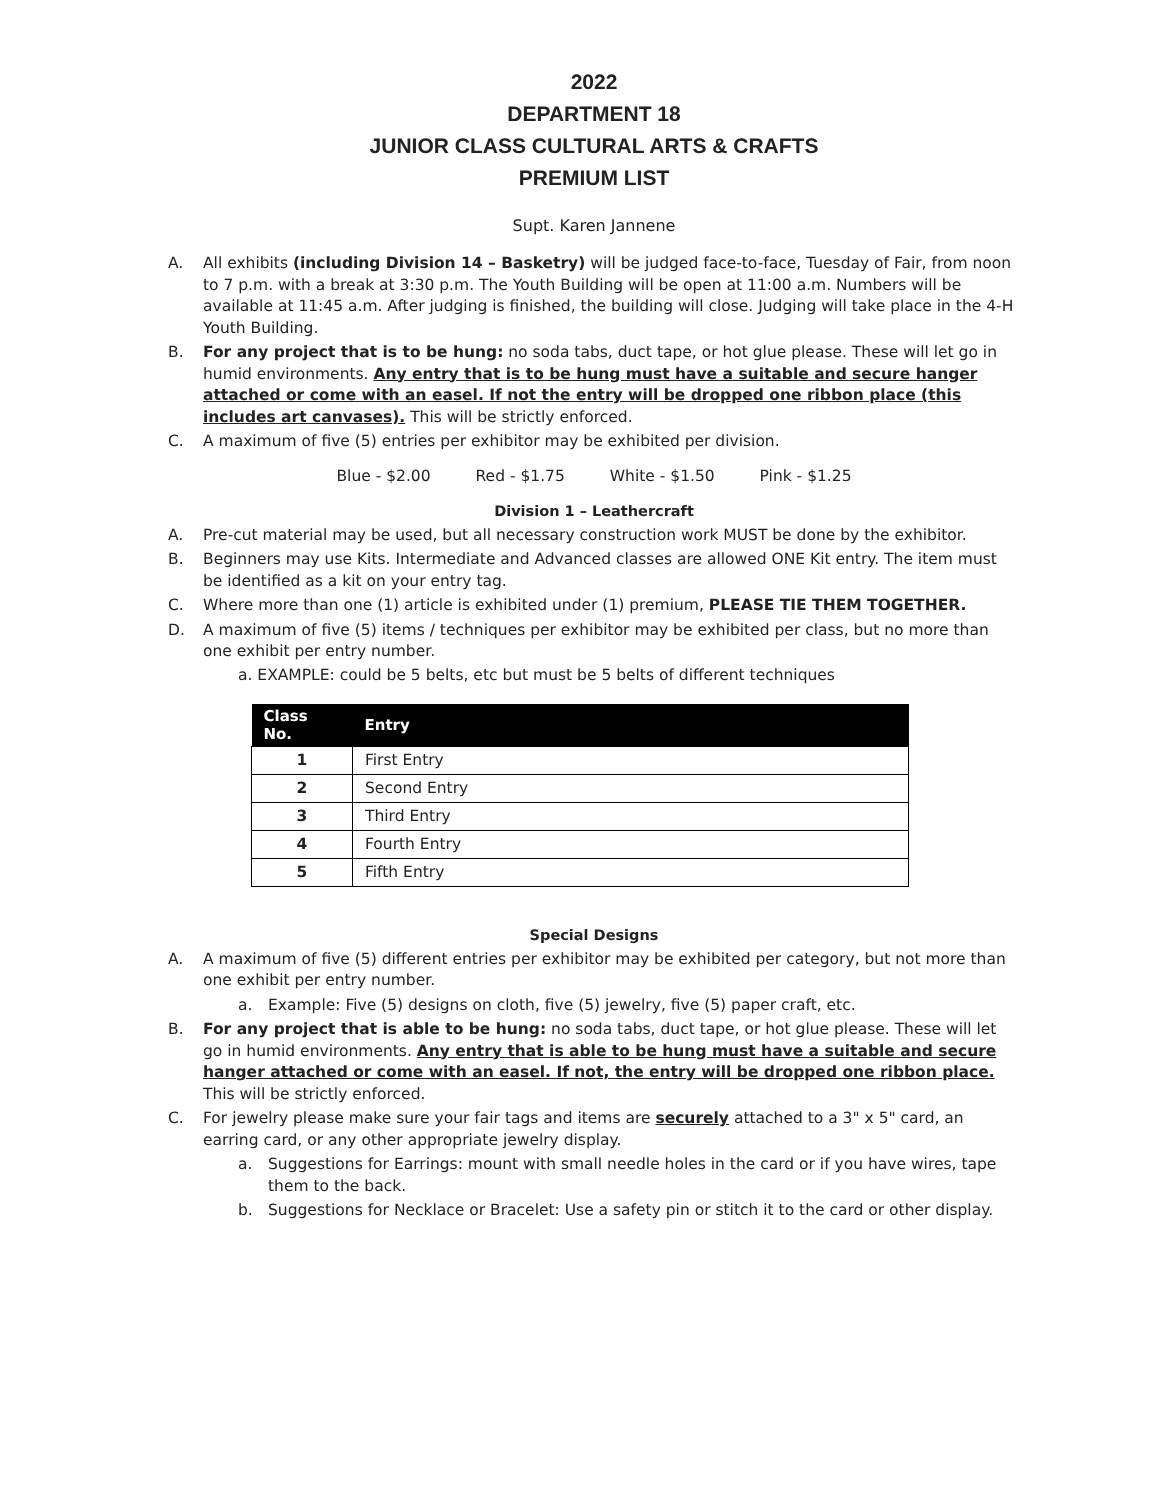2022
DEPARTMENT 18
JUNIOR CLASS CULTURAL ARTS & CRAFTS
PREMIUM LIST
Supt. Karen Jannene
A. All exhibits (including Division 14 – Basketry) will be judged face-to-face, Tuesday of Fair, from noon to 7 p.m. with a break at 3:30 p.m. The Youth Building will be open at 11:00 a.m. Numbers will be available at 11:45 a.m. After judging is finished, the building will close. Judging will take place in the 4-H Youth Building.
B. For any project that is to be hung: no soda tabs, duct tape, or hot glue please. These will let go in humid environments. Any entry that is to be hung must have a suitable and secure hanger attached or come with an easel. If not the entry will be dropped one ribbon place (this includes art canvases). This will be strictly enforced.
C. A maximum of five (5) entries per exhibitor may be exhibited per division.
Blue - $2.00 Red - $1.75 White - $1.50 Pink - $1.25
Division 1 – Leathercraft
A. Pre-cut material may be used, but all necessary construction work MUST be done by the exhibitor.
B. Beginners may use Kits. Intermediate and Advanced classes are allowed ONE Kit entry. The item must be identified as a kit on your entry tag.
C. Where more than one (1) article is exhibited under (1) premium, PLEASE TIE THEM TOGETHER.
D. A maximum of five (5) items / techniques per exhibitor may be exhibited per class, but no more than one exhibit per entry number.
a. EXAMPLE: could be 5 belts, etc but must be 5 belts of different techniques
| Class No. | Entry |
| --- | --- |
| 1 | First Entry |
| 2 | Second Entry |
| 3 | Third Entry |
| 4 | Fourth Entry |
| 5 | Fifth Entry |
Special Designs
A. A maximum of five (5) different entries per exhibitor may be exhibited per category, but not more than one exhibit per entry number.
a. Example: Five (5) designs on cloth, five (5) jewelry, five (5) paper craft, etc.
B. For any project that is able to be hung: no soda tabs, duct tape, or hot glue please. These will let go in humid environments. Any entry that is able to be hung must have a suitable and secure hanger attached or come with an easel. If not, the entry will be dropped one ribbon place. This will be strictly enforced.
C. For jewelry please make sure your fair tags and items are securely attached to a 3" x 5" card, an earring card, or any other appropriate jewelry display.
a. Suggestions for Earrings: mount with small needle holes in the card or if you have wires, tape them to the back.
b. Suggestions for Necklace or Bracelet: Use a safety pin or stitch it to the card or other display.